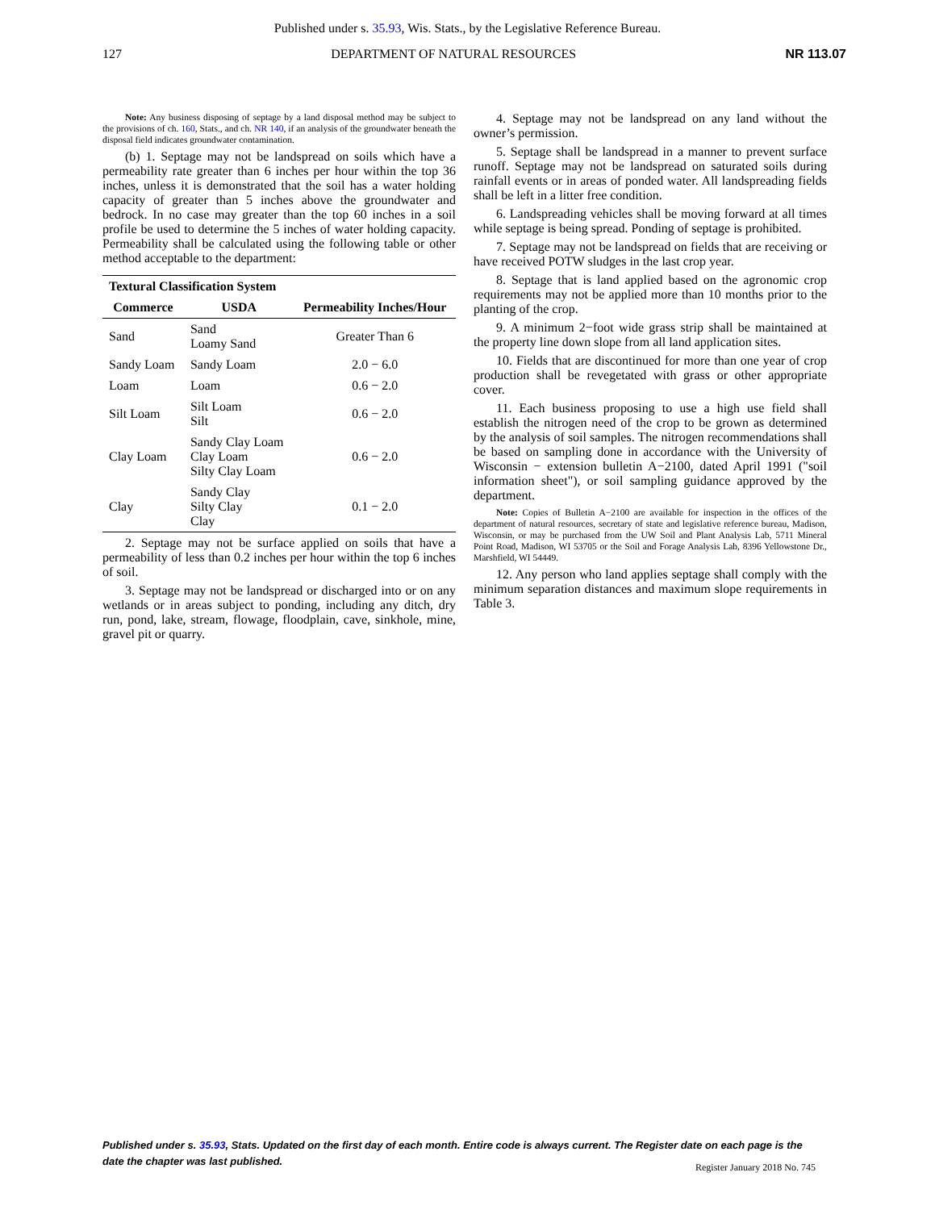Published under s. 35.93, Wis. Stats., by the Legislative Reference Bureau.
127 DEPARTMENT OF NATURAL RESOURCES NR 113.07
Note: Any business disposing of septage by a land disposal method may be subject to the provisions of ch. 160, Stats., and ch. NR 140, if an analysis of the groundwater beneath the disposal field indicates groundwater contamination.
(b) 1. Septage may not be landspread on soils which have a permeability rate greater than 6 inches per hour within the top 36 inches, unless it is demonstrated that the soil has a water holding capacity of greater than 5 inches above the groundwater and bedrock. In no case may greater than the top 60 inches in a soil profile be used to determine the 5 inches of water holding capacity. Permeability shall be calculated using the following table or other method acceptable to the department:
| Textural Classification System | | |
| --- | --- | --- |
| Commerce | USDA | Permeability Inches/Hour |
| Sand | Sand Loamy Sand | Greater Than 6 |
| Sandy Loam | Sandy Loam | 2.0 − 6.0 |
| Loam | Loam | 0.6 − 2.0 |
| Silt Loam | Silt Loam Silt | 0.6 − 2.0 |
| Clay Loam | Sandy Clay Loam Clay Loam Silty Clay Loam | 0.6 − 2.0 |
| Clay | Sandy Clay Silty Clay Clay | 0.1 − 2.0 |
2. Septage may not be surface applied on soils that have a permeability of less than 0.2 inches per hour within the top 6 inches of soil.
3. Septage may not be landspread or discharged into or on any wetlands or in areas subject to ponding, including any ditch, dry run, pond, lake, stream, flowage, floodplain, cave, sinkhole, mine, gravel pit or quarry.
4. Septage may not be landspread on any land without the owner’s permission.
5. Septage shall be landspread in a manner to prevent surface runoff. Septage may not be landspread on saturated soils during rainfall events or in areas of ponded water. All landspreading fields shall be left in a litter free condition.
6. Landspreading vehicles shall be moving forward at all times while septage is being spread. Ponding of septage is prohibited.
7. Septage may not be landspread on fields that are receiving or have received POTW sludges in the last crop year.
8. Septage that is land applied based on the agronomic crop requirements may not be applied more than 10 months prior to the planting of the crop.
9. A minimum 2−foot wide grass strip shall be maintained at the property line down slope from all land application sites.
10. Fields that are discontinued for more than one year of crop production shall be revegetated with grass or other appropriate cover.
11. Each business proposing to use a high use field shall establish the nitrogen need of the crop to be grown as determined by the analysis of soil samples. The nitrogen recommendations shall be based on sampling done in accordance with the University of Wisconsin − extension bulletin A−2100, dated April 1991 ("soil information sheet"), or soil sampling guidance approved by the department.
Note: Copies of Bulletin A−2100 are available for inspection in the offices of the department of natural resources, secretary of state and legislative reference bureau, Madison, Wisconsin, or may be purchased from the UW Soil and Plant Analysis Lab, 5711 Mineral Point Road, Madison, WI 53705 or the Soil and Forage Analysis Lab, 8396 Yellowstone Dr., Marshfield, WI 54449.
12. Any person who land applies septage shall comply with the minimum separation distances and maximum slope requirements in Table 3.
Published under s. 35.93, Stats. Updated on the first day of each month. Entire code is always current. The Register date on each page is the date the chapter was last published.
Register January 2018 No. 745